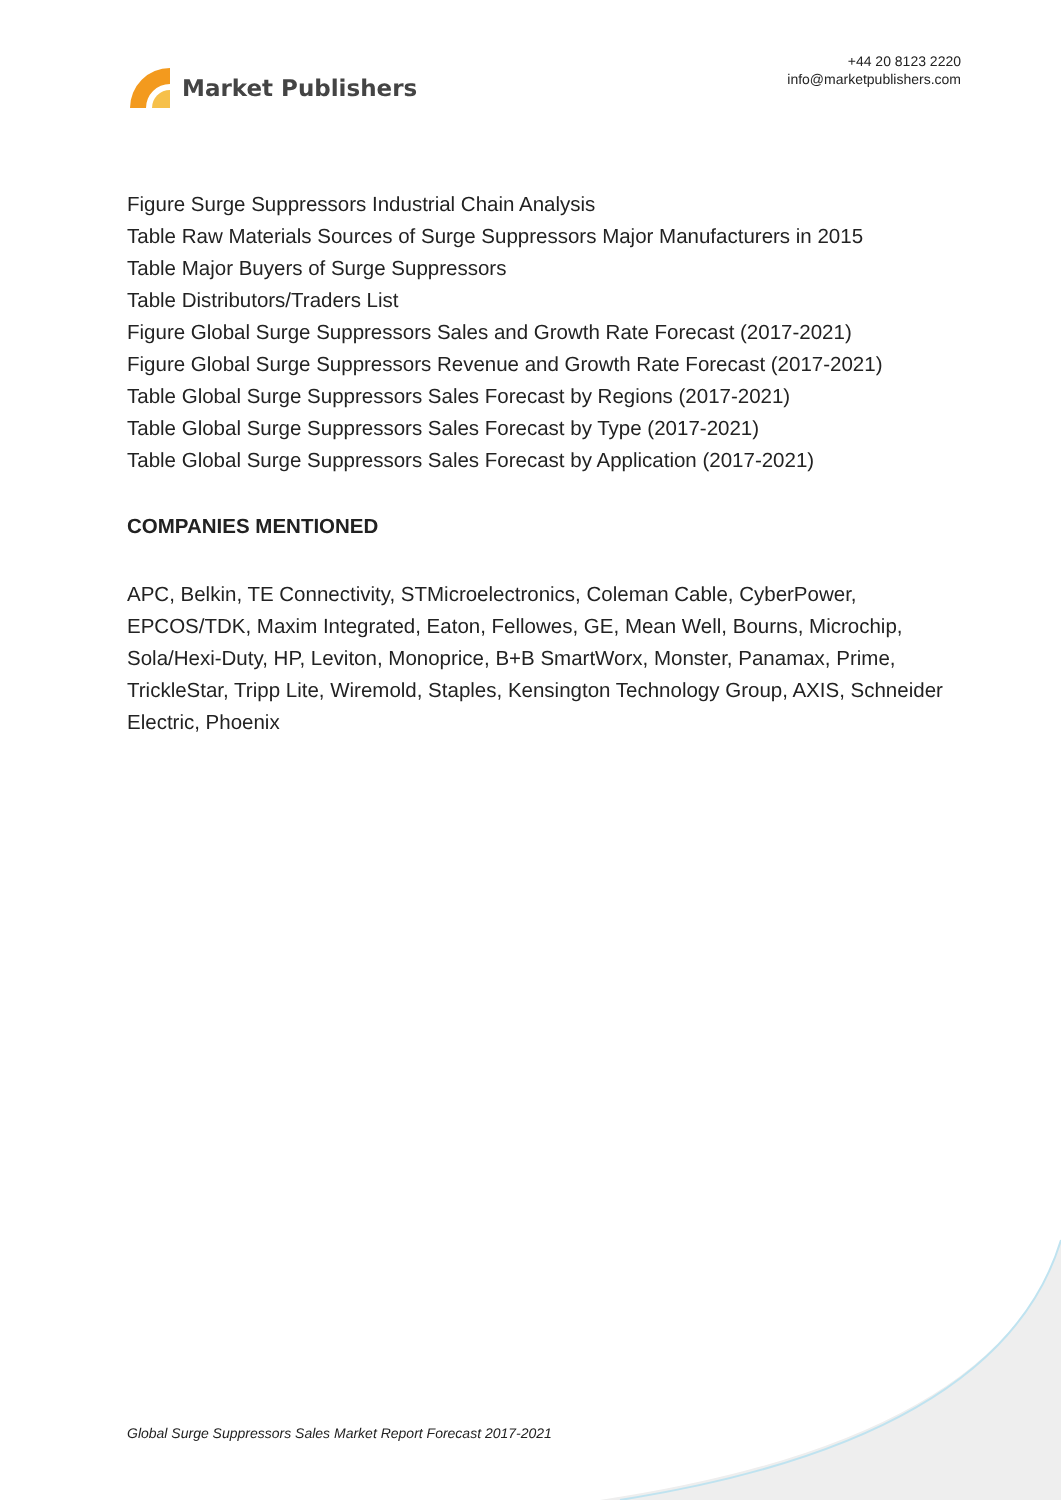Market Publishers
+44 20 8123 2220
info@marketpublishers.com
Figure Surge Suppressors Industrial Chain Analysis
Table Raw Materials Sources of Surge Suppressors Major Manufacturers in 2015
Table Major Buyers of Surge Suppressors
Table Distributors/Traders List
Figure Global Surge Suppressors Sales and Growth Rate Forecast (2017-2021)
Figure Global Surge Suppressors Revenue and Growth Rate Forecast (2017-2021)
Table Global Surge Suppressors Sales Forecast by Regions (2017-2021)
Table Global Surge Suppressors Sales Forecast by Type (2017-2021)
Table Global Surge Suppressors Sales Forecast by Application (2017-2021)
COMPANIES MENTIONED
APC, Belkin, TE Connectivity, STMicroelectronics, Coleman Cable, CyberPower, EPCOS/TDK, Maxim Integrated, Eaton, Fellowes, GE, Mean Well, Bourns, Microchip, Sola/Hexi-Duty, HP, Leviton, Monoprice, B+B SmartWorx, Monster, Panamax, Prime, TrickleStar, Tripp Lite, Wiremold, Staples, Kensington Technology Group, AXIS, Schneider Electric, Phoenix
Global Surge Suppressors Sales Market Report Forecast 2017-2021